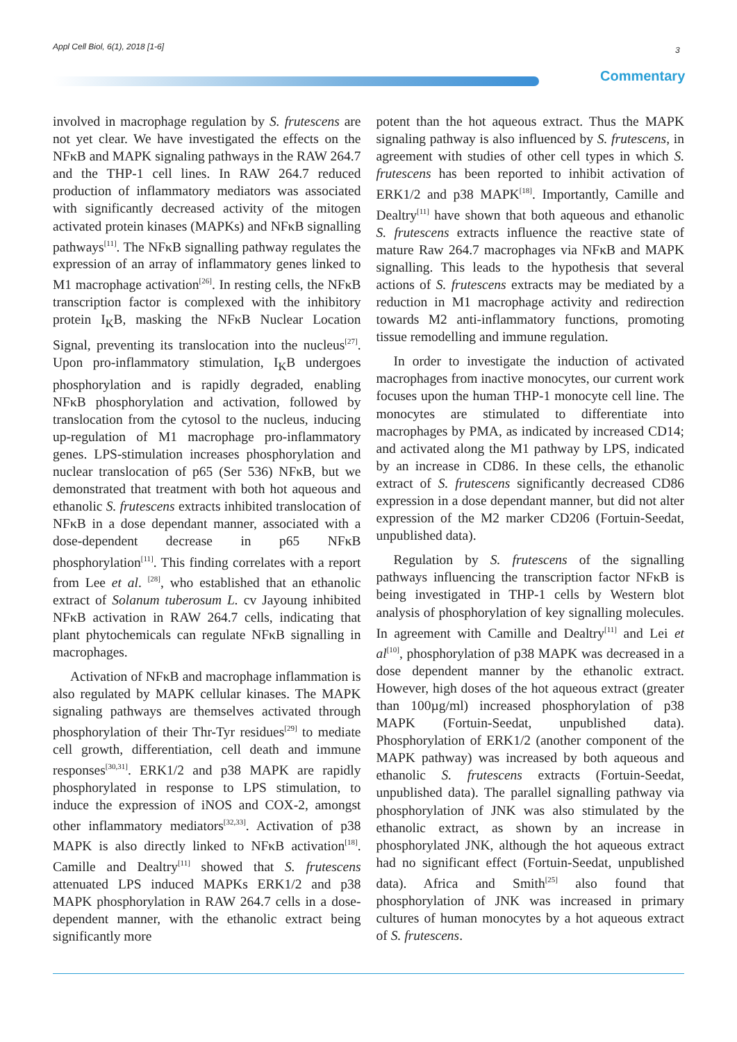Appl Cell Biol, 6(1), 2018 [1-6]
3
Commentary
involved in macrophage regulation by S. frutescens are not yet clear. We have investigated the effects on the NFκB and MAPK signaling pathways in the RAW 264.7 and the THP-1 cell lines. In RAW 264.7 reduced production of inflammatory mediators was associated with significantly decreased activity of the mitogen activated protein kinases (MAPKs) and NFκB signalling pathways<sup>[11]</sup>. The NFκB signalling pathway regulates the expression of an array of inflammatory genes linked to M1 macrophage activation<sup>[26]</sup>. In resting cells, the NFκB transcription factor is complexed with the inhibitory protein I<sub>K</sub>B, masking the NFκB Nuclear Location Signal, preventing its translocation into the nucleus<sup>[27]</sup>. Upon pro-inflammatory stimulation, I<sub>K</sub>B undergoes phosphorylation and is rapidly degraded, enabling NFκB phosphorylation and activation, followed by translocation from the cytosol to the nucleus, inducing up-regulation of M1 macrophage pro-inflammatory genes. LPS-stimulation increases phosphorylation and nuclear translocation of p65 (Ser 536) NFκB, but we demonstrated that treatment with both hot aqueous and ethanolic S. frutescens extracts inhibited translocation of NFκB in a dose dependant manner, associated with a dose-dependent decrease in p65 NFκB phosphorylation<sup>[11]</sup>. This finding correlates with a report from Lee et al. <sup>[28]</sup>, who established that an ethanolic extract of Solanum tuberosum L. cv Jayoung inhibited NFκB activation in RAW 264.7 cells, indicating that plant phytochemicals can regulate NFκB signalling in macrophages.
Activation of NFκB and macrophage inflammation is also regulated by MAPK cellular kinases. The MAPK signaling pathways are themselves activated through phosphorylation of their Thr-Tyr residues<sup>[29]</sup> to mediate cell growth, differentiation, cell death and immune responses<sup>[30,31]</sup>. ERK1/2 and p38 MAPK are rapidly phosphorylated in response to LPS stimulation, to induce the expression of iNOS and COX-2, amongst other inflammatory mediators<sup>[32,33]</sup>. Activation of p38 MAPK is also directly linked to NFκB activation<sup>[18]</sup>. Camille and Dealtry<sup>[11]</sup> showed that S. frutescens attenuated LPS induced MAPKs ERK1/2 and p38 MAPK phosphorylation in RAW 264.7 cells in a dose-dependent manner, with the ethanolic extract being significantly more
potent than the hot aqueous extract. Thus the MAPK signaling pathway is also influenced by S. frutescens, in agreement with studies of other cell types in which S. frutescens has been reported to inhibit activation of ERK1/2 and p38 MAPK<sup>[18]</sup>. Importantly, Camille and Dealtry<sup>[11]</sup> have shown that both aqueous and ethanolic S. frutescens extracts influence the reactive state of mature Raw 264.7 macrophages via NFκB and MAPK signalling. This leads to the hypothesis that several actions of S. frutescens extracts may be mediated by a reduction in M1 macrophage activity and redirection towards M2 anti-inflammatory functions, promoting tissue remodelling and immune regulation.
In order to investigate the induction of activated macrophages from inactive monocytes, our current work focuses upon the human THP-1 monocyte cell line. The monocytes are stimulated to differentiate into macrophages by PMA, as indicated by increased CD14; and activated along the M1 pathway by LPS, indicated by an increase in CD86. In these cells, the ethanolic extract of S. frutescens significantly decreased CD86 expression in a dose dependant manner, but did not alter expression of the M2 marker CD206 (Fortuin-Seedat, unpublished data).
Regulation by S. frutescens of the signalling pathways influencing the transcription factor NFκB is being investigated in THP-1 cells by Western blot analysis of phosphorylation of key signalling molecules. In agreement with Camille and Dealtry<sup>[11]</sup> and Lei et al<sup>[10]</sup>, phosphorylation of p38 MAPK was decreased in a dose dependent manner by the ethanolic extract. However, high doses of the hot aqueous extract (greater than 100µg/ml) increased phosphorylation of p38 MAPK (Fortuin-Seedat, unpublished data). Phosphorylation of ERK1/2 (another component of the MAPK pathway) was increased by both aqueous and ethanolic S. frutescens extracts (Fortuin-Seedat, unpublished data). The parallel signalling pathway via phosphorylation of JNK was also stimulated by the ethanolic extract, as shown by an increase in phosphorylated JNK, although the hot aqueous extract had no significant effect (Fortuin-Seedat, unpublished data). Africa and Smith<sup>[25]</sup> also found that phosphorylation of JNK was increased in primary cultures of human monocytes by a hot aqueous extract of S. frutescens.